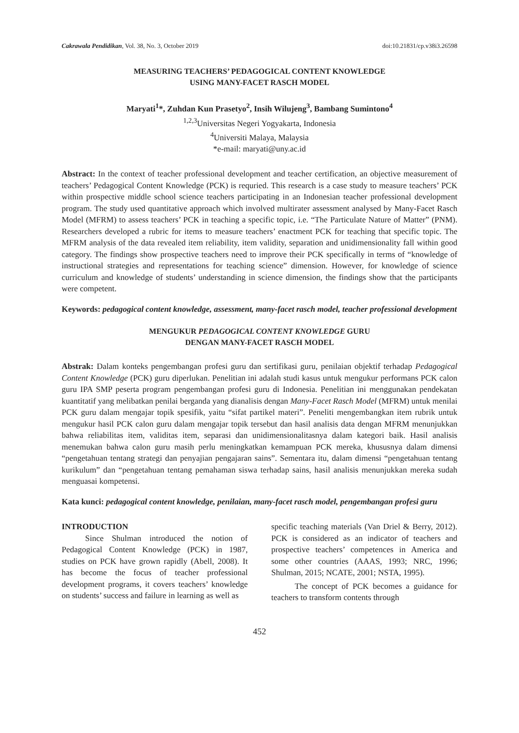Cakrawala Pendidikan, Vol. 38, No. 3, October 2019 doi:10.21831/cp.v38i3.26598
MEASURING TEACHERS’ PEDAGOGICAL CONTENT KNOWLEDGE
USING MANY-FACET RASCH MODEL
Maryati<sup>1</sup>*, Zuhdan Kun Prasetyo<sup>2</sup>, Insih Wilujeng<sup>3</sup>, Bambang Sumintono<sup>4</sup>
<sup>1,2,3</sup>Universitas Negeri Yogyakarta, Indonesia
<sup>4</sup> Universiti Malaya, Malaysia
*e-mail: maryati@uny.ac.id
Abstract: In the context of teacher professional development and teacher certification, an objective measurement of teachers’ Pedagogical Content Knowledge (PCK) is requried. This research is a case study to measure teachers’ PCK within prospective middle school science teachers participating in an Indonesian teacher professional development program. The study used quantitative approach which involved multirater assessment analysed by Many-Facet Rasch Model (MFRM) to assess teachers’ PCK in teaching a specific topic, i.e. “The Particulate Nature of Matter” (PNM). Researchers developed a rubric for items to measure teachers’ enactment PCK for teaching that specific topic. The MFRM analysis of the data revealed item reliability, item validity, separation and unidimensionality fall within good category. The findings show prospective teachers need to improve their PCK specifically in terms of “knowledge of instructional strategies and representations for teaching science” dimension. However, for knowledge of science curriculum and knowledge of students’ understanding in science dimension, the findings show that the participants were competent.
Keywords: pedagogical content knowledge, assessment, many-facet rasch model, teacher professional development
MENGUKUR PEDAGOGICAL CONTENT KNOWLEDGE GURU
DENGAN MANY-FACET RASCH MODEL
Abstrak: Dalam konteks pengembangan profesi guru dan sertifikasi guru, penilaian objektif terhadap Pedagogical Content Knowledge (PCK) guru diperlukan. Penelitian ini adalah studi kasus untuk mengukur performans PCK calon guru IPA SMP peserta program pengembangan profesi guru di Indonesia. Penelitian ini menggunakan pendekatan kuantitatif yang melibatkan penilai berganda yang dianalisis dengan Many-Facet Rasch Model (MFRM) untuk menilai PCK guru dalam mengajar topik spesifik, yaitu “sifat partikel materi”. Peneliti mengembangkan item rubrik untuk mengukur hasil PCK calon guru dalam mengajar topik tersebut dan hasil analisis data dengan MFRM menunjukkan bahwa reliabilitas item, validitas item, separasi dan unidimensionalitasnya dalam kategori baik. Hasil analisis menemukan bahwa calon guru masih perlu meningkatkan kemampuan PCK mereka, khususnya dalam dimensi “pengetahuan tentang strategi dan penyajian pengajaran sains”. Sementara itu, dalam dimensi “pengetahuan tentang kurikulum” dan “pengetahuan tentang pemahaman siswa terhadap sains, hasil analisis menunjukkan mereka sudah menguasai kompetensi.
Kata kunci: pedagogical content knowledge, penilaian, many-facet rasch model, pengembangan profesi guru
INTRODUCTION
Since Shulman introduced the notion of Pedagogical Content Knowledge (PCK) in 1987, studies on PCK have grown rapidly (Abell, 2008). It has become the focus of teacher professional development programs, it covers teachers’ knowledge on students’ success and failure in learning as well as
specific teaching materials (Van Driel & Berry, 2012). PCK is considered as an indicator of teachers and prospective teachers’ competences in America and some other countries (AAAS, 1993; NRC, 1996; Shulman, 2015; NCATE, 2001; NSTA, 1995).
The concept of PCK becomes a guidance for teachers to transform contents through
452